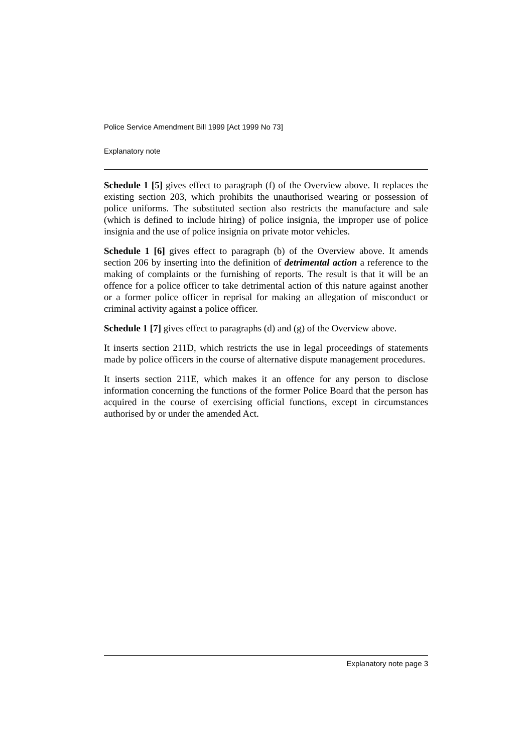Police Service Amendment Bill 1999 [Act 1999 No 73]
Explanatory note
Schedule 1 [5] gives effect to paragraph (f) of the Overview above. It replaces the existing section 203, which prohibits the unauthorised wearing or possession of police uniforms. The substituted section also restricts the manufacture and sale (which is defined to include hiring) of police insignia, the improper use of police insignia and the use of police insignia on private motor vehicles.
Schedule 1 [6] gives effect to paragraph (b) of the Overview above. It amends section 206 by inserting into the definition of detrimental action a reference to the making of complaints or the furnishing of reports. The result is that it will be an offence for a police officer to take detrimental action of this nature against another or a former police officer in reprisal for making an allegation of misconduct or criminal activity against a police officer.
Schedule 1 [7] gives effect to paragraphs (d) and (g) of the Overview above.
It inserts section 211D, which restricts the use in legal proceedings of statements made by police officers in the course of alternative dispute management procedures.
It inserts section 211E, which makes it an offence for any person to disclose information concerning the functions of the former Police Board that the person has acquired in the course of exercising official functions, except in circumstances authorised by or under the amended Act.
Explanatory note page 3